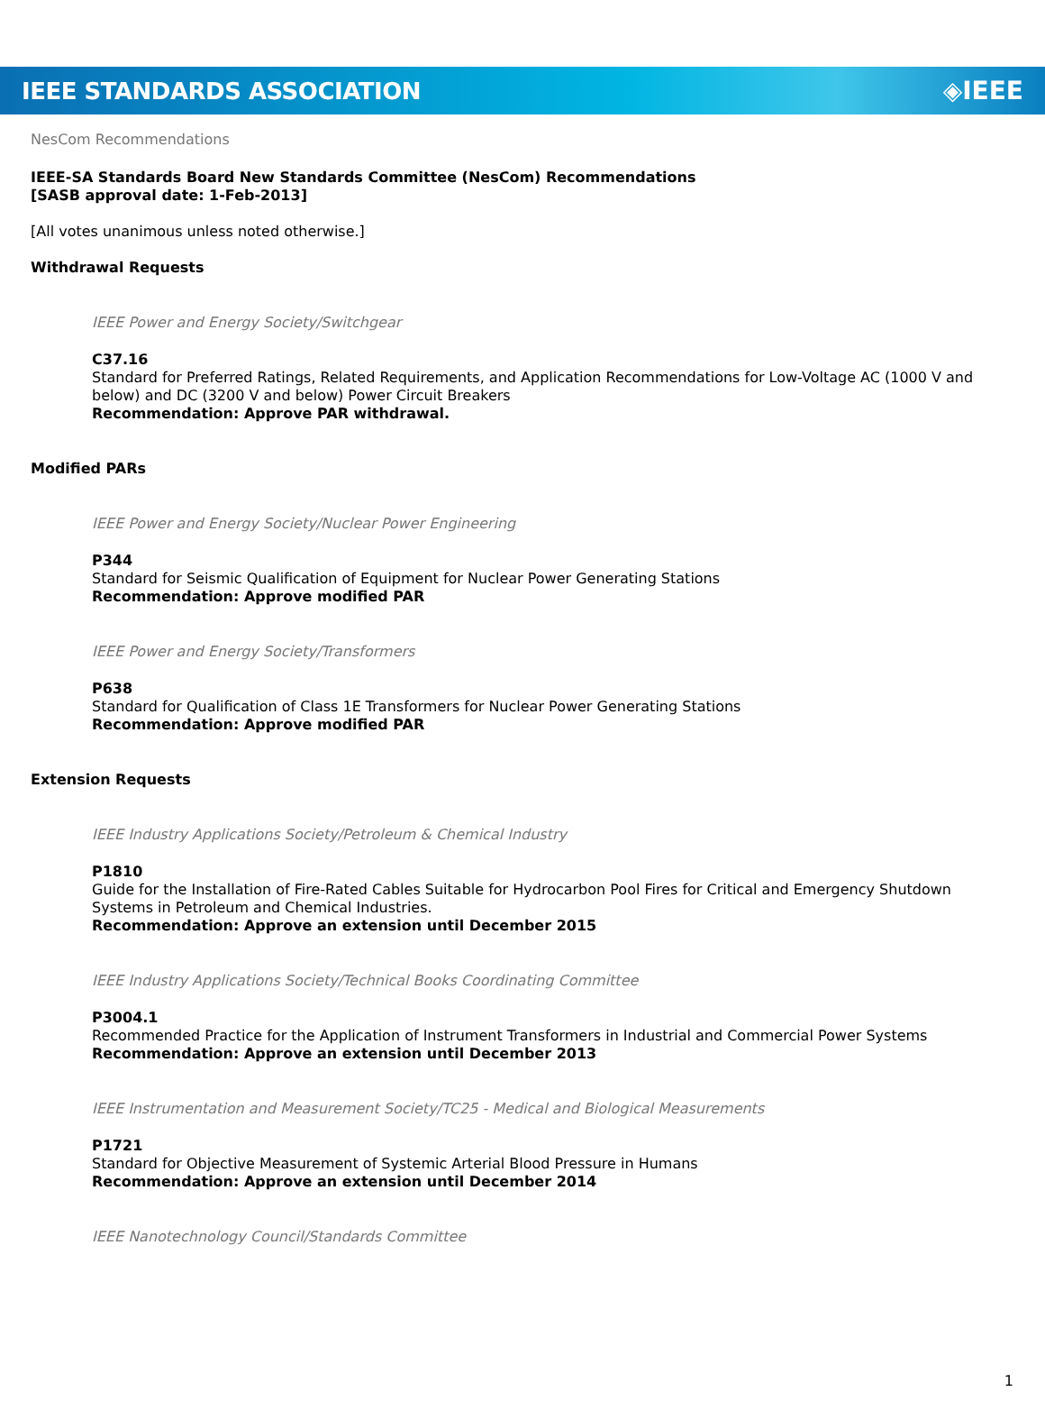IEEE STANDARDS ASSOCIATION ◈IEEE
NesCom Recommendations
IEEE-SA Standards Board New Standards Committee (NesCom) Recommendations
[SASB approval date: 1-Feb-2013]
[All votes unanimous unless noted otherwise.]
Withdrawal Requests
IEEE Power and Energy Society/Switchgear
C37.16
Standard for Preferred Ratings, Related Requirements, and Application Recommendations for Low-Voltage AC (1000 V and below) and DC (3200 V and below) Power Circuit Breakers
Recommendation: Approve PAR withdrawal.
Modified PARs
IEEE Power and Energy Society/Nuclear Power Engineering
P344
Standard for Seismic Qualification of Equipment for Nuclear Power Generating Stations
Recommendation: Approve modified PAR
IEEE Power and Energy Society/Transformers
P638
Standard for Qualification of Class 1E Transformers for Nuclear Power Generating Stations
Recommendation: Approve modified PAR
Extension Requests
IEEE Industry Applications Society/Petroleum & Chemical Industry
P1810
Guide for the Installation of Fire-Rated Cables Suitable for Hydrocarbon Pool Fires for Critical and Emergency Shutdown Systems in Petroleum and Chemical Industries.
Recommendation: Approve an extension until December 2015
IEEE Industry Applications Society/Technical Books Coordinating Committee
P3004.1
Recommended Practice for the Application of Instrument Transformers in Industrial and Commercial Power Systems
Recommendation: Approve an extension until December 2013
IEEE Instrumentation and Measurement Society/TC25 - Medical and Biological Measurements
P1721
Standard for Objective Measurement of Systemic Arterial Blood Pressure in Humans
Recommendation: Approve an extension until December 2014
IEEE Nanotechnology Council/Standards Committee
1